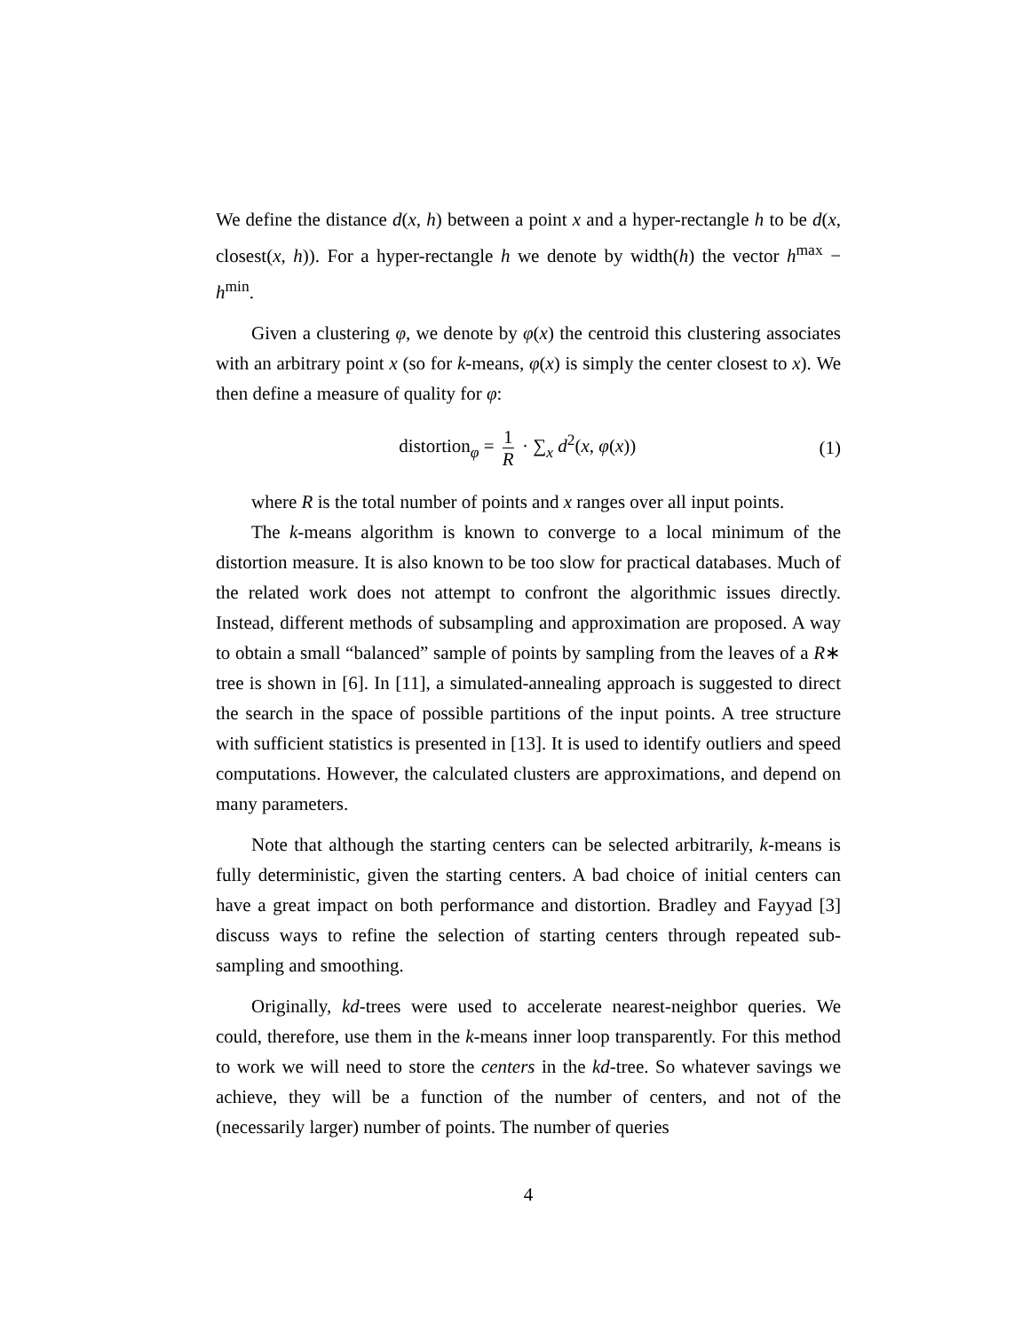We define the distance d(x, h) between a point x and a hyper-rectangle h to be d(x, closest(x, h)). For a hyper-rectangle h we denote by width(h) the vector h<sup>max</sup> − h<sup>min</sup>.
Given a clustering φ, we denote by φ(x) the centroid this clustering associates with an arbitrary point x (so for k-means, φ(x) is simply the center closest to x). We then define a measure of quality for φ:
distortion<sub>φ</sub> = 1 R · ∑<sub>x</sub> d<sup>2</sup>(x, φ(x))
(1)
where R is the total number of points and x ranges over all input points.
The k-means algorithm is known to converge to a local minimum of the distortion measure. It is also known to be too slow for practical databases. Much of the related work does not attempt to confront the algorithmic issues directly. Instead, different methods of subsampling and approximation are proposed. A way to obtain a small “balanced” sample of points by sampling from the leaves of a R∗ tree is shown in [6]. In [11], a simulated-annealing approach is suggested to direct the search in the space of possible partitions of the input points. A tree structure with sufficient statistics is presented in [13]. It is used to identify outliers and speed computations. However, the calculated clusters are approximations, and depend on many parameters.
Note that although the starting centers can be selected arbitrarily, k-means is fully deterministic, given the starting centers. A bad choice of initial centers can have a great impact on both performance and distortion. Bradley and Fayyad [3] discuss ways to refine the selection of starting centers through repeated sub-sampling and smoothing.
Originally, kd-trees were used to accelerate nearest-neighbor queries. We could, therefore, use them in the k-means inner loop transparently. For this method to work we will need to store the centers in the kd-tree. So whatever savings we achieve, they will be a function of the number of centers, and not of the (necessarily larger) number of points. The number of queries
4